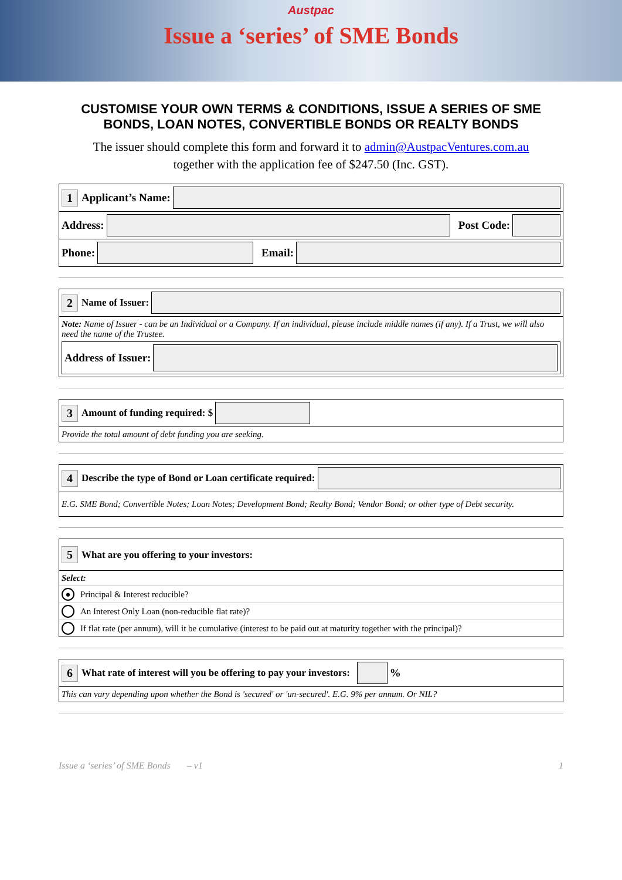Austpac
Issue a ‘series’ of SME Bonds
CUSTOMISE YOUR OWN TERMS & CONDITIONS, ISSUE A SERIES OF SME BONDS, LOAN NOTES, CONVERTIBLE BONDS OR REALTY BONDS
The issuer should complete this form and forward it to admin@AustpacVentures.com.au
together with the application fee of $247.50 (Inc. GST).
1 Applicant’s Name:
Address: Post Code:
Phone: Email:
2 Name of Issuer:
Note: Name of Issuer - can be an Individual or a Company. If an individual, please include middle names (if any). If a Trust, we will also need the name of the Trustee.
Address of Issuer:
3 Amount of funding required: $
Provide the total amount of debt funding you are seeking.
4 Describe the type of Bond or Loan certificate required:
E.G. SME Bond; Convertible Notes; Loan Notes; Development Bond; Realty Bond; Vendor Bond; or other type of Debt security.
5 What are you offering to your investors:
Select:
● Principal & Interest reducible?
An Interest Only Loan (non-reducible flat rate)?
If flat rate (per annum), will it be cumulative (interest to be paid out at maturity together with the principal)?
6 What rate of interest will you be offering to pay your investors: %
This can vary depending upon whether the Bond is 'secured' or 'un-secured'. E.G. 9% per annum. Or NIL?
Issue a ‘series’ of SME Bonds – v1 1